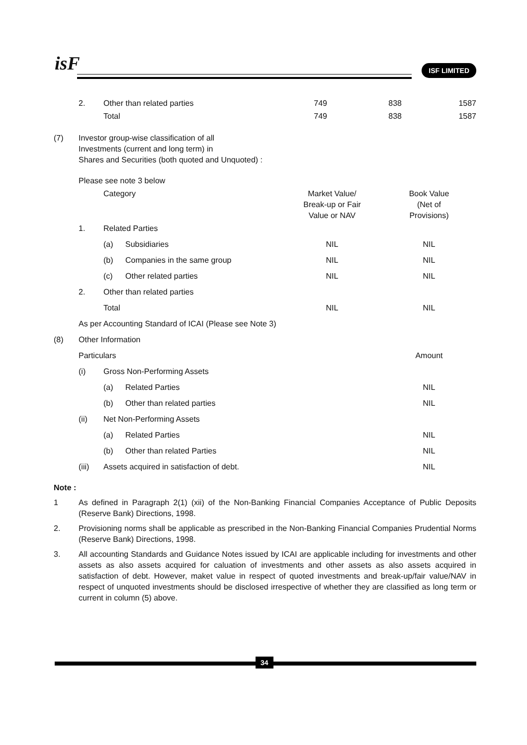isF ISF LIMITED
| | 2. | Other than related parties | 749 | 838 | 1587 |
| | | Total | 749 | 838 | 1587 |
| (7) | Investor group-wise classification of all Investments (current and long term) in Shares and Securities (both quoted and Unquoted) : | | | | |
| | Please see note 3 below | | | | |
| | | Category | | Market Value/ Break-up or Fair Value or NAV | Book Value (Net of Provisions) |
| | 1. | Related Parties | | | |
| | | (a) | Subsidiaries | NIL | NIL |
| | | (b) | Companies in the same group | NIL | NIL |
| | | (c) | Other related parties | NIL | NIL |
| | 2. | Other than related parties | | | |
| | | Total | | NIL | NIL |
| | As per Accounting Standard of ICAI (Please see Note 3) | | | | |
| (8) | Other Information | | | | |
| | Particulars | | | | Amount |
| | (i) | Gross Non-Performing Assets | | | |
| | | (a) | Related Parties | | NIL |
| | | (b) | Other than related parties | | NIL |
| | (ii) | Net Non-Performing Assets | | | |
| | | (a) | Related Parties | | NIL |
| | | (b) | Other than related Parties | | NIL |
| | (iii) | Assets acquired in satisfaction of debt. | | | NIL |
Note :
1 As defined in Paragraph 2(1) (xii) of the Non-Banking Financial Companies Acceptance of Public Deposits (Reserve Bank) Directions, 1998.
2. Provisioning norms shall be applicable as prescribed in the Non-Banking Financial Companies Prudential Norms (Reserve Bank) Directions, 1998.
3. All accounting Standards and Guidance Notes issued by ICAI are applicable including for investments and other assets as also assets acquired for caluation of investments and other assets as also assets acquired in satisfaction of debt. However, maket value in respect of quoted investments and break-up/fair value/NAV in respect of unquoted investments should be disclosed irrespective of whether they are classified as long term or current in column (5) above.
34